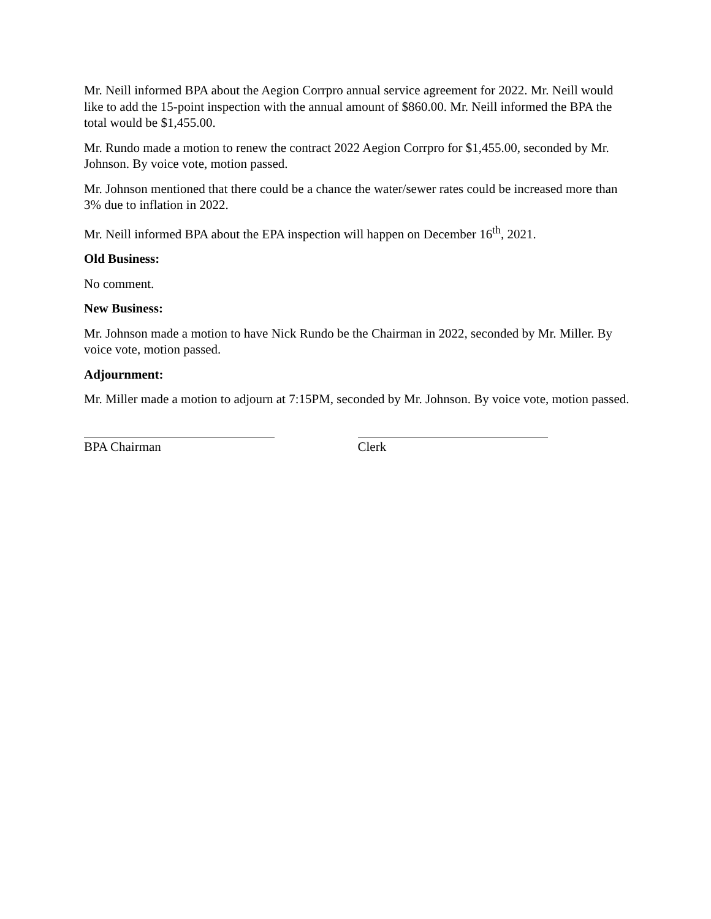Mr. Neill informed BPA about the Aegion Corrpro annual service agreement for 2022. Mr. Neill would like to add the 15-point inspection with the annual amount of $860.00. Mr. Neill informed the BPA the total would be $1,455.00.
Mr. Rundo made a motion to renew the contract 2022 Aegion Corrpro for $1,455.00, seconded by Mr. Johnson. By voice vote, motion passed.
Mr. Johnson mentioned that there could be a chance the water/sewer rates could be increased more than 3% due to inflation in 2022.
Mr. Neill informed BPA about the EPA inspection will happen on December 16<sup>th</sup>, 2021.
Old Business:
No comment.
New Business:
Mr. Johnson made a motion to have Nick Rundo be the Chairman in 2022, seconded by Mr. Miller. By voice vote, motion passed.
Adjournment:
Mr. Miller made a motion to adjourn at 7:15PM, seconded by Mr. Johnson. By voice vote, motion passed.
BPA Chairman Clerk